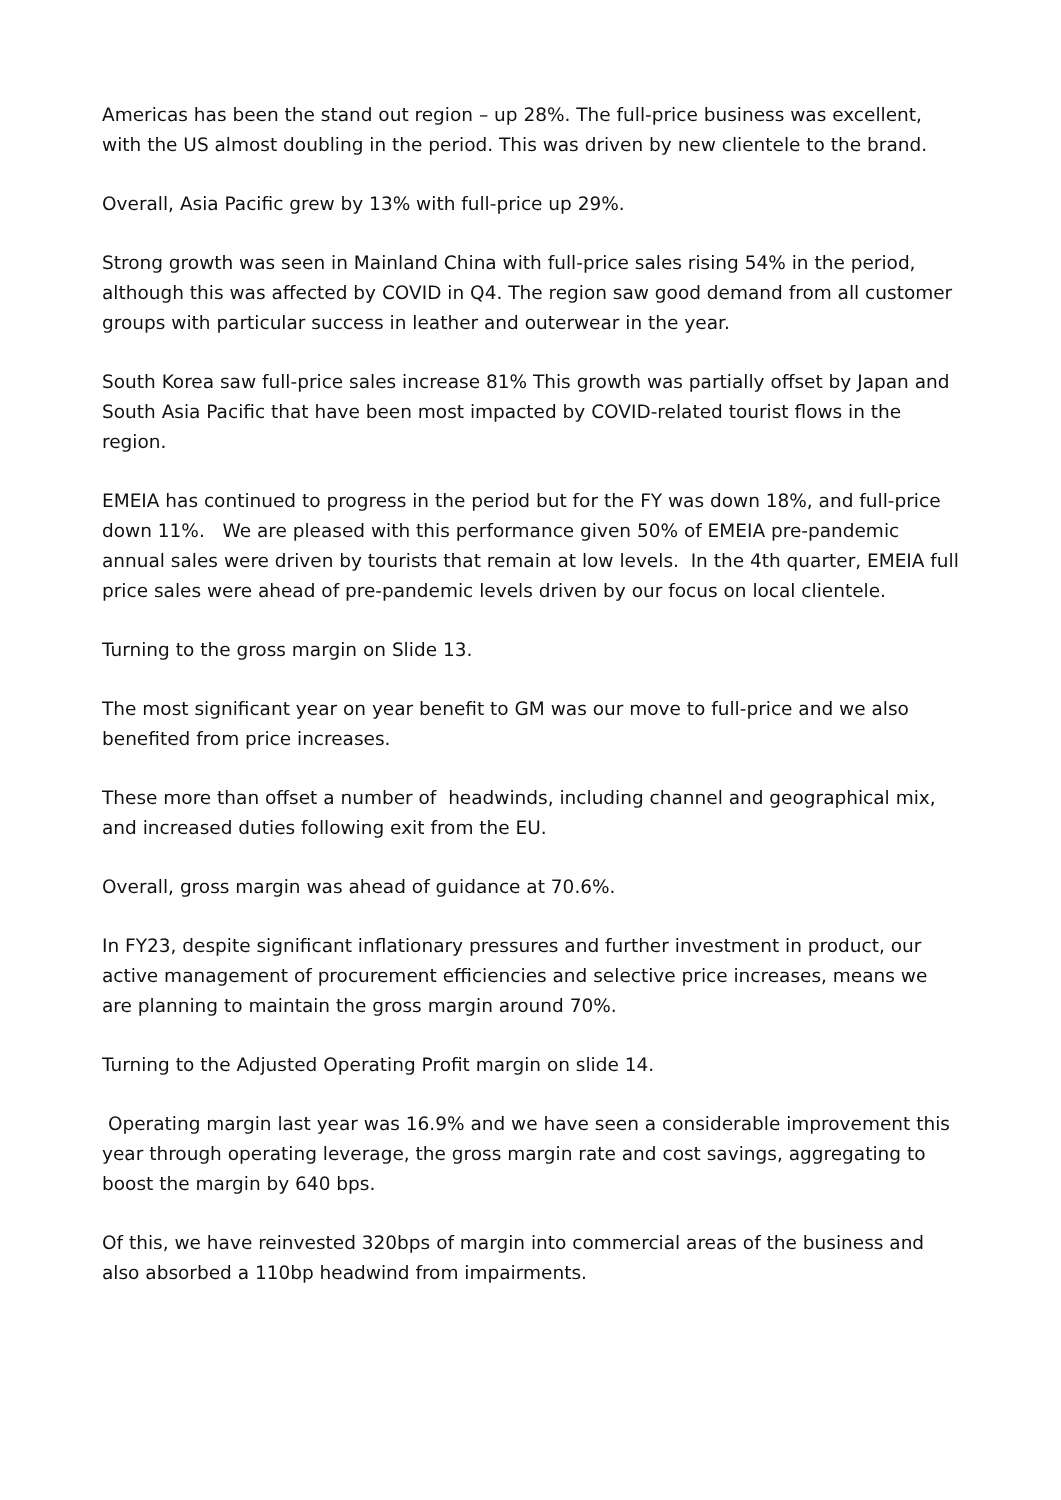Americas has been the stand out region – up 28%. The full-price business was excellent, with the US almost doubling in the period. This was driven by new clientele to the brand.
Overall, Asia Pacific grew by 13% with full-price up 29%.
Strong growth was seen in Mainland China with full-price sales rising 54% in the period, although this was affected by COVID in Q4. The region saw good demand from all customer groups with particular success in leather and outerwear in the year.
South Korea saw full-price sales increase 81% This growth was partially offset by Japan and South Asia Pacific that have been most impacted by COVID-related tourist flows in the region.
EMEIA has continued to progress in the period but for the FY was down 18%, and full-price down 11%. We are pleased with this performance given 50% of EMEIA pre-pandemic annual sales were driven by tourists that remain at low levels. In the 4th quarter, EMEIA full price sales were ahead of pre-pandemic levels driven by our focus on local clientele.
Turning to the gross margin on Slide 13.
The most significant year on year benefit to GM was our move to full-price and we also benefited from price increases.
These more than offset a number of headwinds, including channel and geographical mix, and increased duties following exit from the EU.
Overall, gross margin was ahead of guidance at 70.6%.
In FY23, despite significant inflationary pressures and further investment in product, our active management of procurement efficiencies and selective price increases, means we are planning to maintain the gross margin around 70%.
Turning to the Adjusted Operating Profit margin on slide 14.
Operating margin last year was 16.9% and we have seen a considerable improvement this year through operating leverage, the gross margin rate and cost savings, aggregating to boost the margin by 640 bps.
Of this, we have reinvested 320bps of margin into commercial areas of the business and also absorbed a 110bp headwind from impairments.